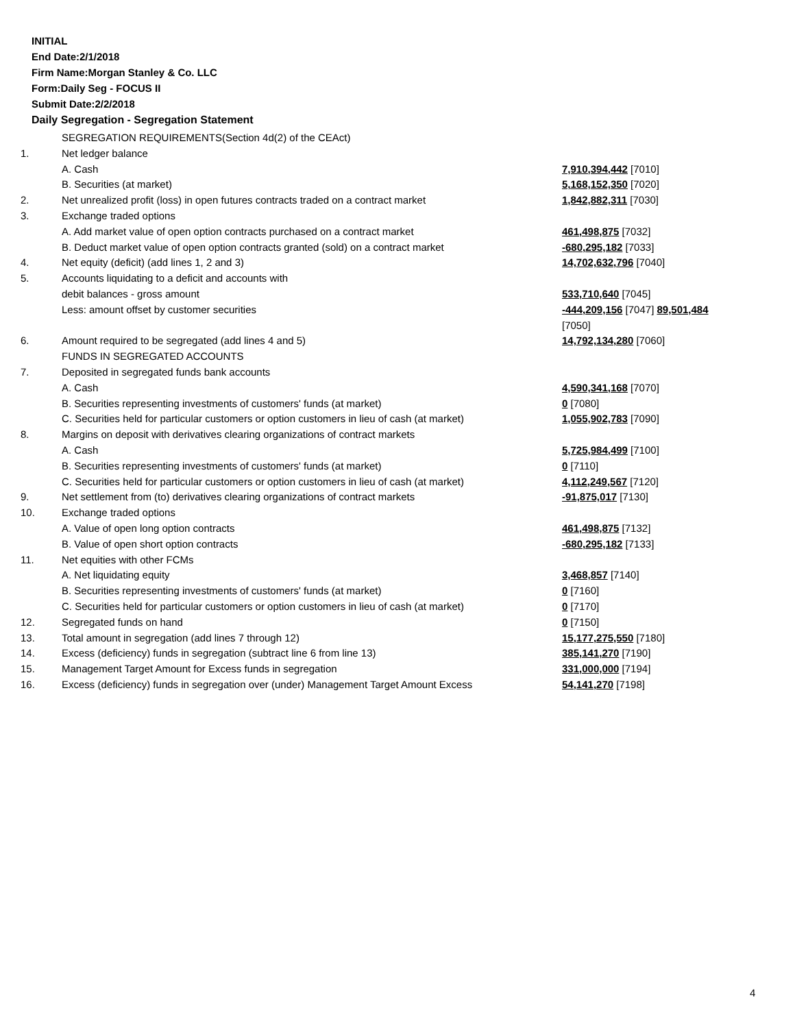INITIAL
End Date:2/1/2018
Firm Name:Morgan Stanley & Co. LLC
Form:Daily Seg - FOCUS II
Submit Date:2/2/2018
Daily Segregation - Segregation Statement
| | SEGREGATION REQUIREMENTS(Section 4d(2) of the CEAct) | |
| 1. | Net ledger balance | |
| | A. Cash | 7,910,394,442 [7010] |
| | B. Securities (at market) | 5,168,152,350 [7020] |
| 2. | Net unrealized profit (loss) in open futures contracts traded on a contract market | 1,842,882,311 [7030] |
| 3. | Exchange traded options | |
| | A. Add market value of open option contracts purchased on a contract market | 461,498,875 [7032] |
| | B. Deduct market value of open option contracts granted (sold) on a contract market | -680,295,182 [7033] |
| 4. | Net equity (deficit) (add lines 1, 2 and 3) | 14,702,632,796 [7040] |
| 5. | Accounts liquidating to a deficit and accounts with | |
| | debit balances - gross amount | 533,710,640 [7045] |
| | Less: amount offset by customer securities | -444,209,156 [7047] 89,501,484 [7050] |
| 6. | Amount required to be segregated (add lines 4 and 5) | 14,792,134,280 [7060] |
| | FUNDS IN SEGREGATED ACCOUNTS | |
| 7. | Deposited in segregated funds bank accounts | |
| | A. Cash | 4,590,341,168 [7070] |
| | B. Securities representing investments of customers' funds (at market) | 0 [7080] |
| | C. Securities held for particular customers or option customers in lieu of cash (at market) | 1,055,902,783 [7090] |
| 8. | Margins on deposit with derivatives clearing organizations of contract markets | |
| | A. Cash | 5,725,984,499 [7100] |
| | B. Securities representing investments of customers' funds (at market) | 0 [7110] |
| | C. Securities held for particular customers or option customers in lieu of cash (at market) | 4,112,249,567 [7120] |
| 9. | Net settlement from (to) derivatives clearing organizations of contract markets | -91,875,017 [7130] |
| 10. | Exchange traded options | |
| | A. Value of open long option contracts | 461,498,875 [7132] |
| | B. Value of open short option contracts | -680,295,182 [7133] |
| 11. | Net equities with other FCMs | |
| | A. Net liquidating equity | 3,468,857 [7140] |
| | B. Securities representing investments of customers' funds (at market) | 0 [7160] |
| | C. Securities held for particular customers or option customers in lieu of cash (at market) | 0 [7170] |
| 12. | Segregated funds on hand | 0 [7150] |
| 13. | Total amount in segregation (add lines 7 through 12) | 15,177,275,550 [7180] |
| 14. | Excess (deficiency) funds in segregation (subtract line 6 from line 13) | 385,141,270 [7190] |
| 15. | Management Target Amount for Excess funds in segregation | 331,000,000 [7194] |
| 16. | Excess (deficiency) funds in segregation over (under) Management Target Amount Excess | 54,141,270 [7198] |
4